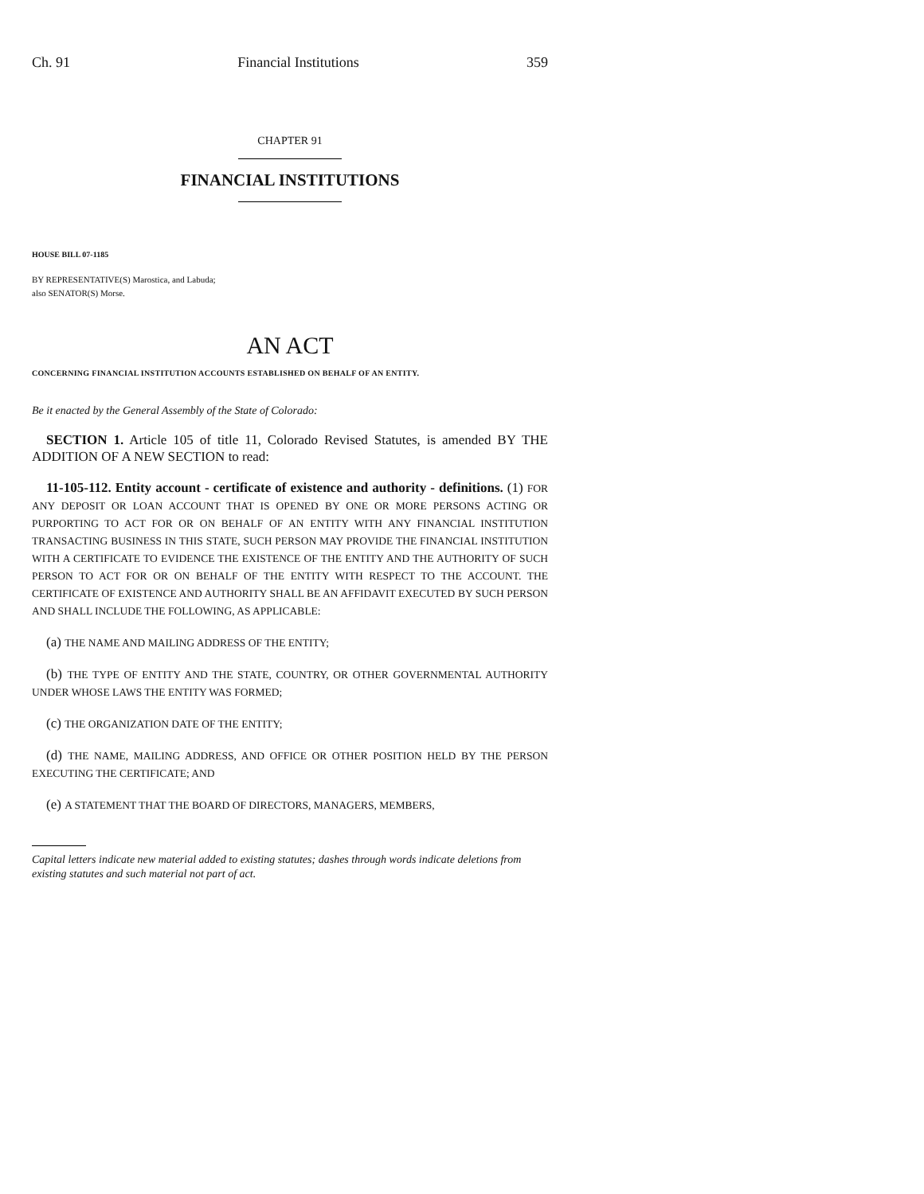Ch. 91 Financial Institutions 359
CHAPTER 91
FINANCIAL INSTITUTIONS
HOUSE BILL 07-1185
BY REPRESENTATIVE(S) Marostica, and Labuda;
also SENATOR(S) Morse.
AN ACT
CONCERNING FINANCIAL INSTITUTION ACCOUNTS ESTABLISHED ON BEHALF OF AN ENTITY.
Be it enacted by the General Assembly of the State of Colorado:
SECTION 1. Article 105 of title 11, Colorado Revised Statutes, is amended BY THE ADDITION OF A NEW SECTION to read:
11-105-112. Entity account - certificate of existence and authority - definitions. (1) FOR ANY DEPOSIT OR LOAN ACCOUNT THAT IS OPENED BY ONE OR MORE PERSONS ACTING OR PURPORTING TO ACT FOR OR ON BEHALF OF AN ENTITY WITH ANY FINANCIAL INSTITUTION TRANSACTING BUSINESS IN THIS STATE, SUCH PERSON MAY PROVIDE THE FINANCIAL INSTITUTION WITH A CERTIFICATE TO EVIDENCE THE EXISTENCE OF THE ENTITY AND THE AUTHORITY OF SUCH PERSON TO ACT FOR OR ON BEHALF OF THE ENTITY WITH RESPECT TO THE ACCOUNT. THE CERTIFICATE OF EXISTENCE AND AUTHORITY SHALL BE AN AFFIDAVIT EXECUTED BY SUCH PERSON AND SHALL INCLUDE THE FOLLOWING, AS APPLICABLE:
(a) THE NAME AND MAILING ADDRESS OF THE ENTITY;
(b) THE TYPE OF ENTITY AND THE STATE, COUNTRY, OR OTHER GOVERNMENTAL AUTHORITY UNDER WHOSE LAWS THE ENTITY WAS FORMED;
(c) THE ORGANIZATION DATE OF THE ENTITY;
(d) THE NAME, MAILING ADDRESS, AND OFFICE OR OTHER POSITION HELD BY THE PERSON EXECUTING THE CERTIFICATE; AND
(e) A STATEMENT THAT THE BOARD OF DIRECTORS, MANAGERS, MEMBERS,
Capital letters indicate new material added to existing statutes; dashes through words indicate deletions from existing statutes and such material not part of act.